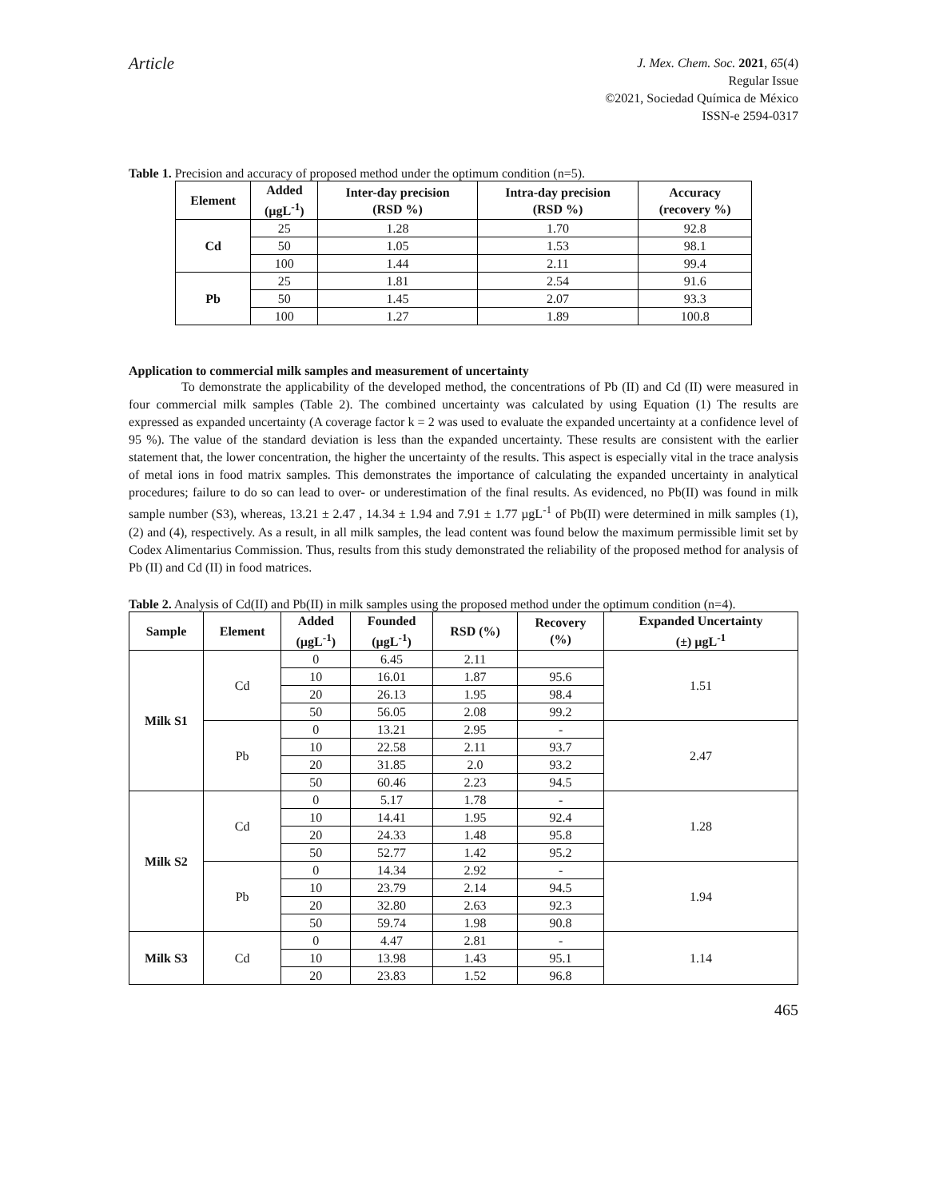Article
J. Mex. Chem. Soc. 2021, 65(4)
Regular Issue
©2021, Sociedad Química de México
ISSN-e 2594-0317
Table 1. Precision and accuracy of proposed method under the optimum condition (n=5).
| Element | Added (µgL<sup>-1</sup>) | Inter-day precision (RSD %) | Intra-day precision (RSD %) | Accuracy (recovery %) |
| --- | --- | --- | --- | --- |
| Cd | 25 | 1.28 | 1.70 | 92.8 |
| | 50 | 1.05 | 1.53 | 98.1 |
| | 100 | 1.44 | 2.11 | 99.4 |
| Pb | 25 | 1.81 | 2.54 | 91.6 |
| | 50 | 1.45 | 2.07 | 93.3 |
| | 100 | 1.27 | 1.89 | 100.8 |
Application to commercial milk samples and measurement of uncertainty
To demonstrate the applicability of the developed method, the concentrations of Pb (II) and Cd (II) were measured in four commercial milk samples (Table 2). The combined uncertainty was calculated by using Equation (1) The results are expressed as expanded uncertainty (A coverage factor k = 2 was used to evaluate the expanded uncertainty at a confidence level of 95 %). The value of the standard deviation is less than the expanded uncertainty. These results are consistent with the earlier statement that, the lower concentration, the higher the uncertainty of the results. This aspect is especially vital in the trace analysis of metal ions in food matrix samples. This demonstrates the importance of calculating the expanded uncertainty in analytical procedures; failure to do so can lead to over- or underestimation of the final results. As evidenced, no Pb(II) was found in milk sample number (S3), whereas, 13.21 ± 2.47 , 14.34 ± 1.94 and 7.91 ± 1.77 µgL<sup>-1</sup> of Pb(II) were determined in milk samples (1), (2) and (4), respectively. As a result, in all milk samples, the lead content was found below the maximum permissible limit set by Codex Alimentarius Commission. Thus, results from this study demonstrated the reliability of the proposed method for analysis of Pb (II) and Cd (II) in food matrices.
Table 2. Analysis of Cd(II) and Pb(II) in milk samples using the proposed method under the optimum condition (n=4).
| Sample | Element | Added (µgL<sup>-1</sup>) | Founded (µgL<sup>-1</sup>) | RSD (%) | Recovery (%) | Expanded Uncertainty (±) µgL<sup>-1</sup> |
| --- | --- | --- | --- | --- | --- | --- |
| Milk S1 | Cd | 0 | 6.45 | 2.11 | | 1.51 |
| | | 10 | 16.01 | 1.87 | 95.6 | |
| | | 20 | 26.13 | 1.95 | 98.4 | |
| | | 50 | 56.05 | 2.08 | 99.2 | |
| | Pb | 0 | 13.21 | 2.95 | - | 2.47 |
| | | 10 | 22.58 | 2.11 | 93.7 | |
| | | 20 | 31.85 | 2.0 | 93.2 | |
| | | 50 | 60.46 | 2.23 | 94.5 | |
| Milk S2 | Cd | 0 | 5.17 | 1.78 | - | 1.28 |
| | | 10 | 14.41 | 1.95 | 92.4 | |
| | | 20 | 24.33 | 1.48 | 95.8 | |
| | | 50 | 52.77 | 1.42 | 95.2 | |
| | Pb | 0 | 14.34 | 2.92 | - | 1.94 |
| | | 10 | 23.79 | 2.14 | 94.5 | |
| | | 20 | 32.80 | 2.63 | 92.3 | |
| | | 50 | 59.74 | 1.98 | 90.8 | |
| Milk S3 | Cd | 0 | 4.47 | 2.81 | - | 1.14 |
| | | 10 | 13.98 | 1.43 | 95.1 | |
| | | 20 | 23.83 | 1.52 | 96.8 | |
465